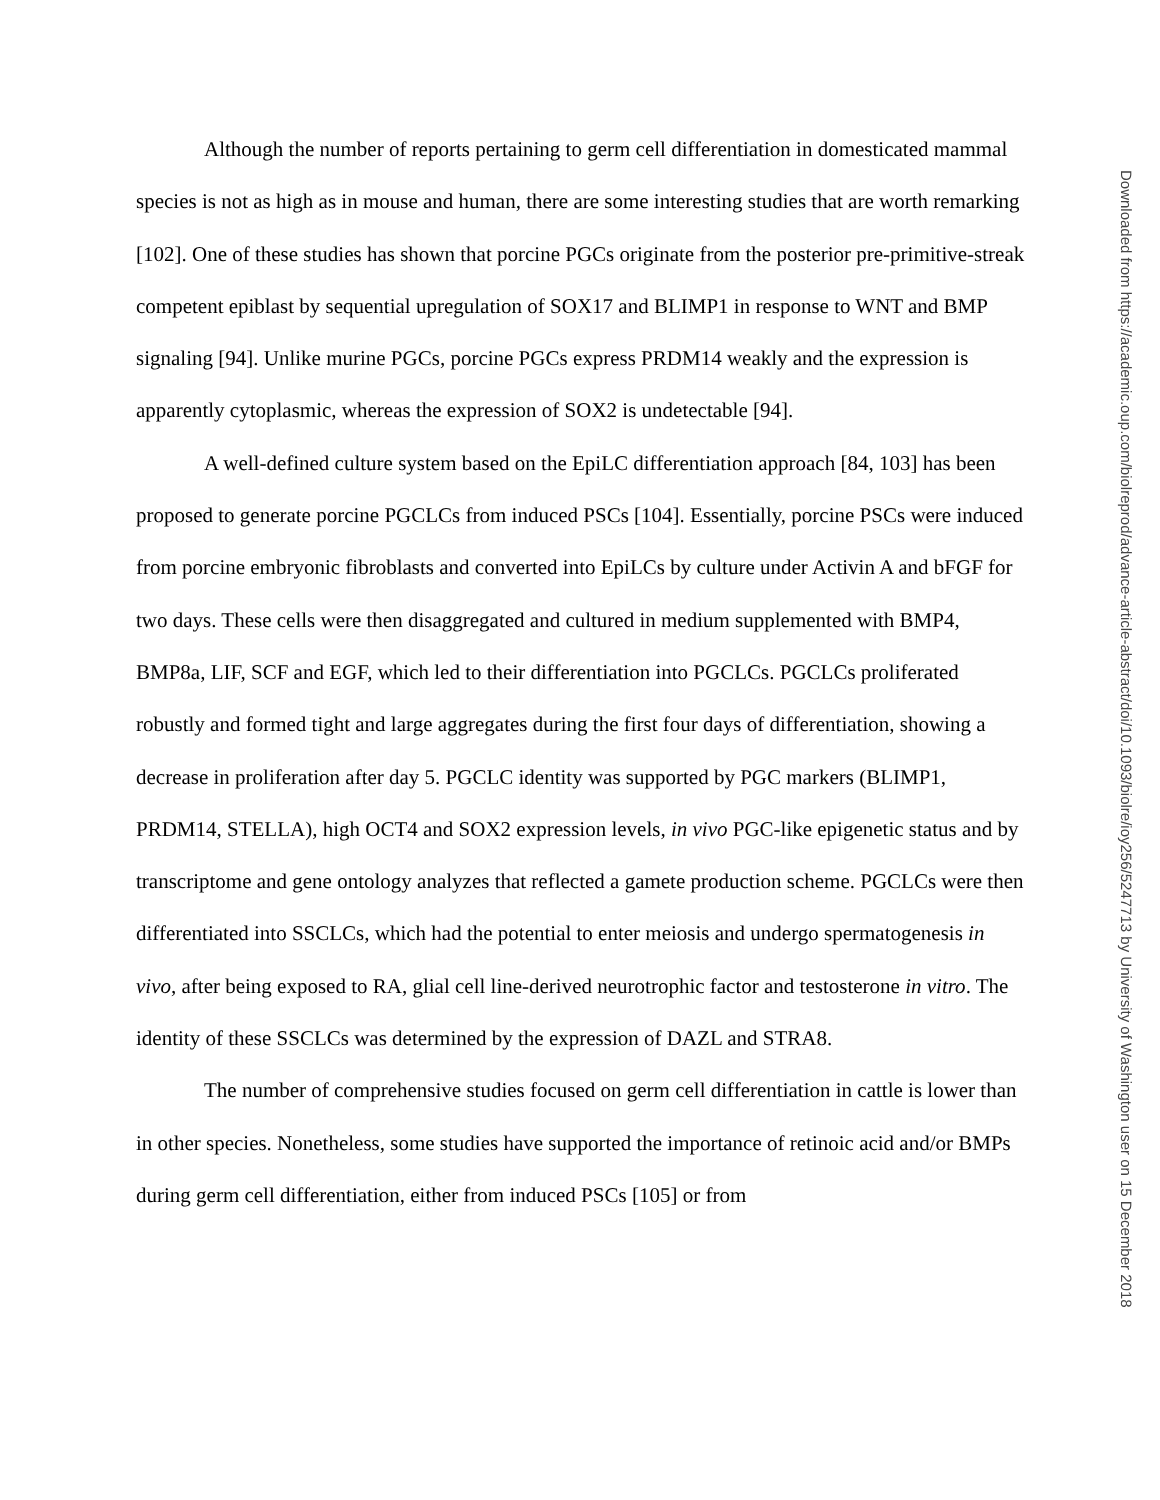Although the number of reports pertaining to germ cell differentiation in domesticated mammal species is not as high as in mouse and human, there are some interesting studies that are worth remarking [102]. One of these studies has shown that porcine PGCs originate from the posterior pre-primitive-streak competent epiblast by sequential upregulation of SOX17 and BLIMP1 in response to WNT and BMP signaling [94]. Unlike murine PGCs, porcine PGCs express PRDM14 weakly and the expression is apparently cytoplasmic, whereas the expression of SOX2 is undetectable [94].
A well-defined culture system based on the EpiLC differentiation approach [84, 103] has been proposed to generate porcine PGCLCs from induced PSCs [104]. Essentially, porcine PSCs were induced from porcine embryonic fibroblasts and converted into EpiLCs by culture under Activin A and bFGF for two days. These cells were then disaggregated and cultured in medium supplemented with BMP4, BMP8a, LIF, SCF and EGF, which led to their differentiation into PGCLCs. PGCLCs proliferated robustly and formed tight and large aggregates during the first four days of differentiation, showing a decrease in proliferation after day 5. PGCLC identity was supported by PGC markers (BLIMP1, PRDM14, STELLA), high OCT4 and SOX2 expression levels, in vivo PGC-like epigenetic status and by transcriptome and gene ontology analyzes that reflected a gamete production scheme. PGCLCs were then differentiated into SSCLCs, which had the potential to enter meiosis and undergo spermatogenesis in vivo, after being exposed to RA, glial cell line-derived neurotrophic factor and testosterone in vitro. The identity of these SSCLCs was determined by the expression of DAZL and STRA8.
The number of comprehensive studies focused on germ cell differentiation in cattle is lower than in other species. Nonetheless, some studies have supported the importance of retinoic acid and/or BMPs during germ cell differentiation, either from induced PSCs [105] or from
Downloaded from https://academic.oup.com/biolreprod/advance-article-abstract/doi/10.1093/biolre/ioy256/5247713 by University of Washington user on 15 December 2018